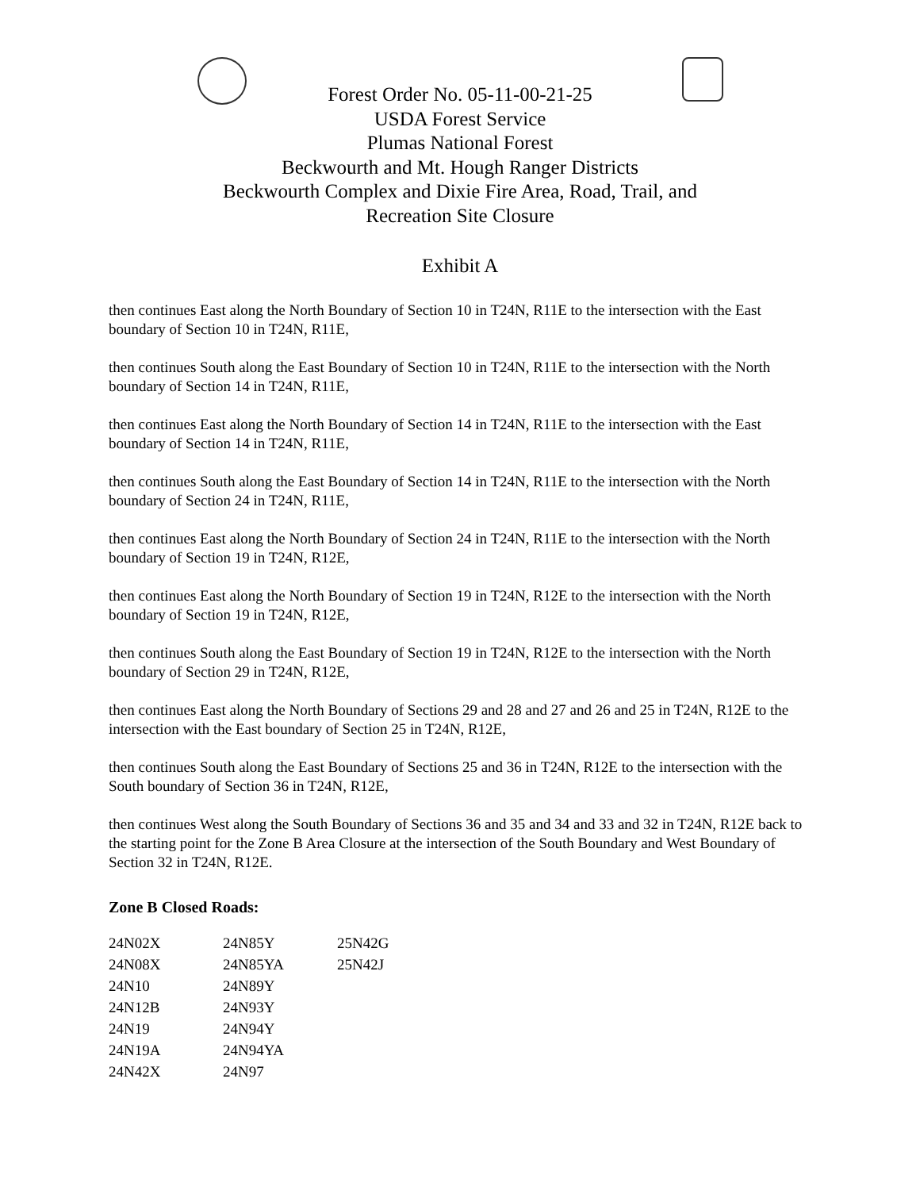Forest Order No. 05-11-00-21-25
USDA Forest Service
Plumas National Forest
Beckwourth and Mt. Hough Ranger Districts
Beckwourth Complex and Dixie Fire Area, Road, Trail, and
Recreation Site Closure
Exhibit A
then continues East along the North Boundary of Section 10 in T24N, R11E to the intersection with the East boundary of Section 10 in T24N, R11E,
then continues South along the East Boundary of Section 10 in T24N, R11E to the intersection with the North boundary of Section 14 in T24N, R11E,
then continues East along the North Boundary of Section 14 in T24N, R11E to the intersection with the East boundary of Section 14 in T24N, R11E,
then continues South along the East Boundary of Section 14 in T24N, R11E to the intersection with the North boundary of Section 24 in T24N, R11E,
then continues East along the North Boundary of Section 24 in T24N, R11E to the intersection with the North boundary of Section 19 in T24N, R12E,
then continues East along the North Boundary of Section 19 in T24N, R12E to the intersection with the North boundary of Section 19 in T24N, R12E,
then continues South along the East Boundary of Section 19 in T24N, R12E to the intersection with the North boundary of Section 29 in T24N, R12E,
then continues East along the North Boundary of Sections 29 and 28 and 27 and 26 and 25 in T24N, R12E to the intersection with the East boundary of Section 25 in T24N, R12E,
then continues South along the East Boundary of Sections 25 and 36 in T24N, R12E to the intersection with the South boundary of Section 36 in T24N, R12E,
then continues West along the South Boundary of Sections 36 and 35 and 34 and 33 and 32 in T24N, R12E back to the starting point for the Zone B Area Closure at the intersection of the South Boundary and West Boundary of Section 32 in T24N, R12E.
Zone B Closed Roads:
| 24N02X | 24N85Y | 25N42G |
| 24N08X | 24N85YA | 25N42J |
| 24N10 | 24N89Y | |
| 24N12B | 24N93Y | |
| 24N19 | 24N94Y | |
| 24N19A | 24N94YA | |
| 24N42X | 24N97 | |